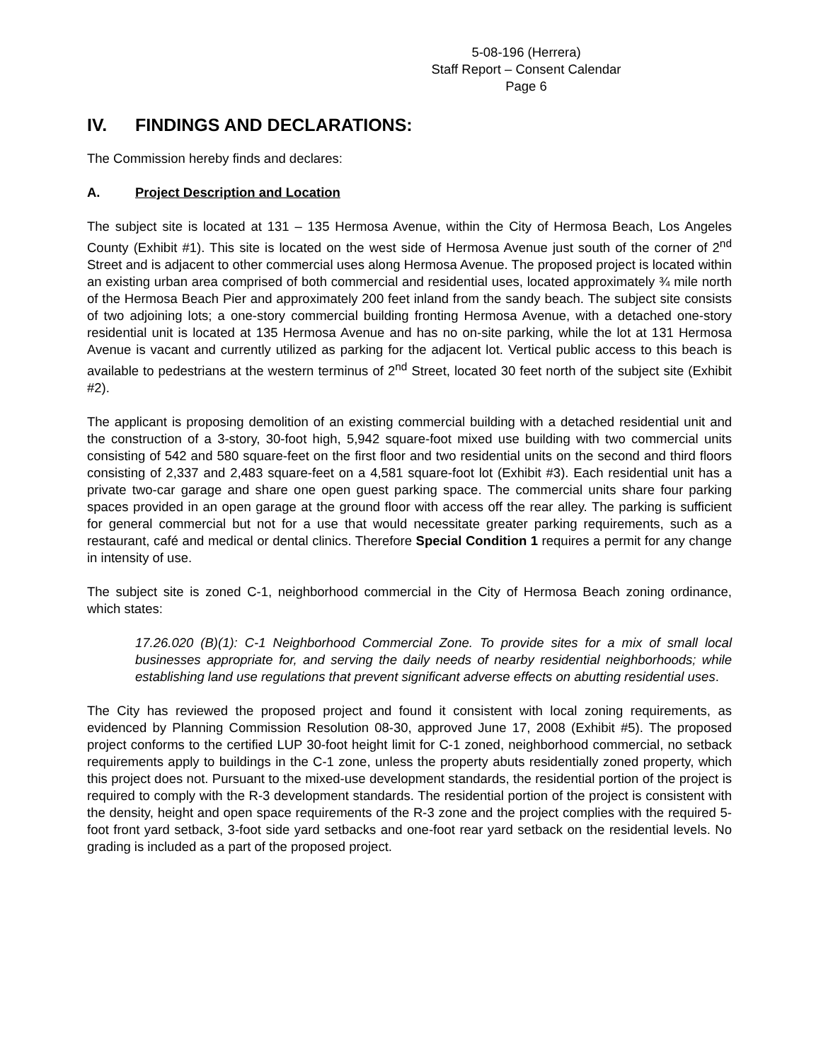5-08-196 (Herrera)
Staff Report – Consent Calendar
Page 6
IV. FINDINGS AND DECLARATIONS:
The Commission hereby finds and declares:
A. Project Description and Location
The subject site is located at 131 – 135 Hermosa Avenue, within the City of Hermosa Beach, Los Angeles County (Exhibit #1). This site is located on the west side of Hermosa Avenue just south of the corner of 2<sup>nd</sup> Street and is adjacent to other commercial uses along Hermosa Avenue. The proposed project is located within an existing urban area comprised of both commercial and residential uses, located approximately ¾ mile north of the Hermosa Beach Pier and approximately 200 feet inland from the sandy beach. The subject site consists of two adjoining lots; a one-story commercial building fronting Hermosa Avenue, with a detached one-story residential unit is located at 135 Hermosa Avenue and has no on-site parking, while the lot at 131 Hermosa Avenue is vacant and currently utilized as parking for the adjacent lot. Vertical public access to this beach is available to pedestrians at the western terminus of 2<sup>nd</sup> Street, located 30 feet north of the subject site (Exhibit #2).
The applicant is proposing demolition of an existing commercial building with a detached residential unit and the construction of a 3-story, 30-foot high, 5,942 square-foot mixed use building with two commercial units consisting of 542 and 580 square-feet on the first floor and two residential units on the second and third floors consisting of 2,337 and 2,483 square-feet on a 4,581 square-foot lot (Exhibit #3). Each residential unit has a private two-car garage and share one open guest parking space. The commercial units share four parking spaces provided in an open garage at the ground floor with access off the rear alley. The parking is sufficient for general commercial but not for a use that would necessitate greater parking requirements, such as a restaurant, café and medical or dental clinics. Therefore Special Condition 1 requires a permit for any change in intensity of use.
The subject site is zoned C-1, neighborhood commercial in the City of Hermosa Beach zoning ordinance, which states:
17.26.020 (B)(1): C-1 Neighborhood Commercial Zone. To provide sites for a mix of small local businesses appropriate for, and serving the daily needs of nearby residential neighborhoods; while establishing land use regulations that prevent significant adverse effects on abutting residential uses.
The City has reviewed the proposed project and found it consistent with local zoning requirements, as evidenced by Planning Commission Resolution 08-30, approved June 17, 2008 (Exhibit #5). The proposed project conforms to the certified LUP 30-foot height limit for C-1 zoned, neighborhood commercial, no setback requirements apply to buildings in the C-1 zone, unless the property abuts residentially zoned property, which this project does not. Pursuant to the mixed-use development standards, the residential portion of the project is required to comply with the R-3 development standards. The residential portion of the project is consistent with the density, height and open space requirements of the R-3 zone and the project complies with the required 5-foot front yard setback, 3-foot side yard setbacks and one-foot rear yard setback on the residential levels. No grading is included as a part of the proposed project.